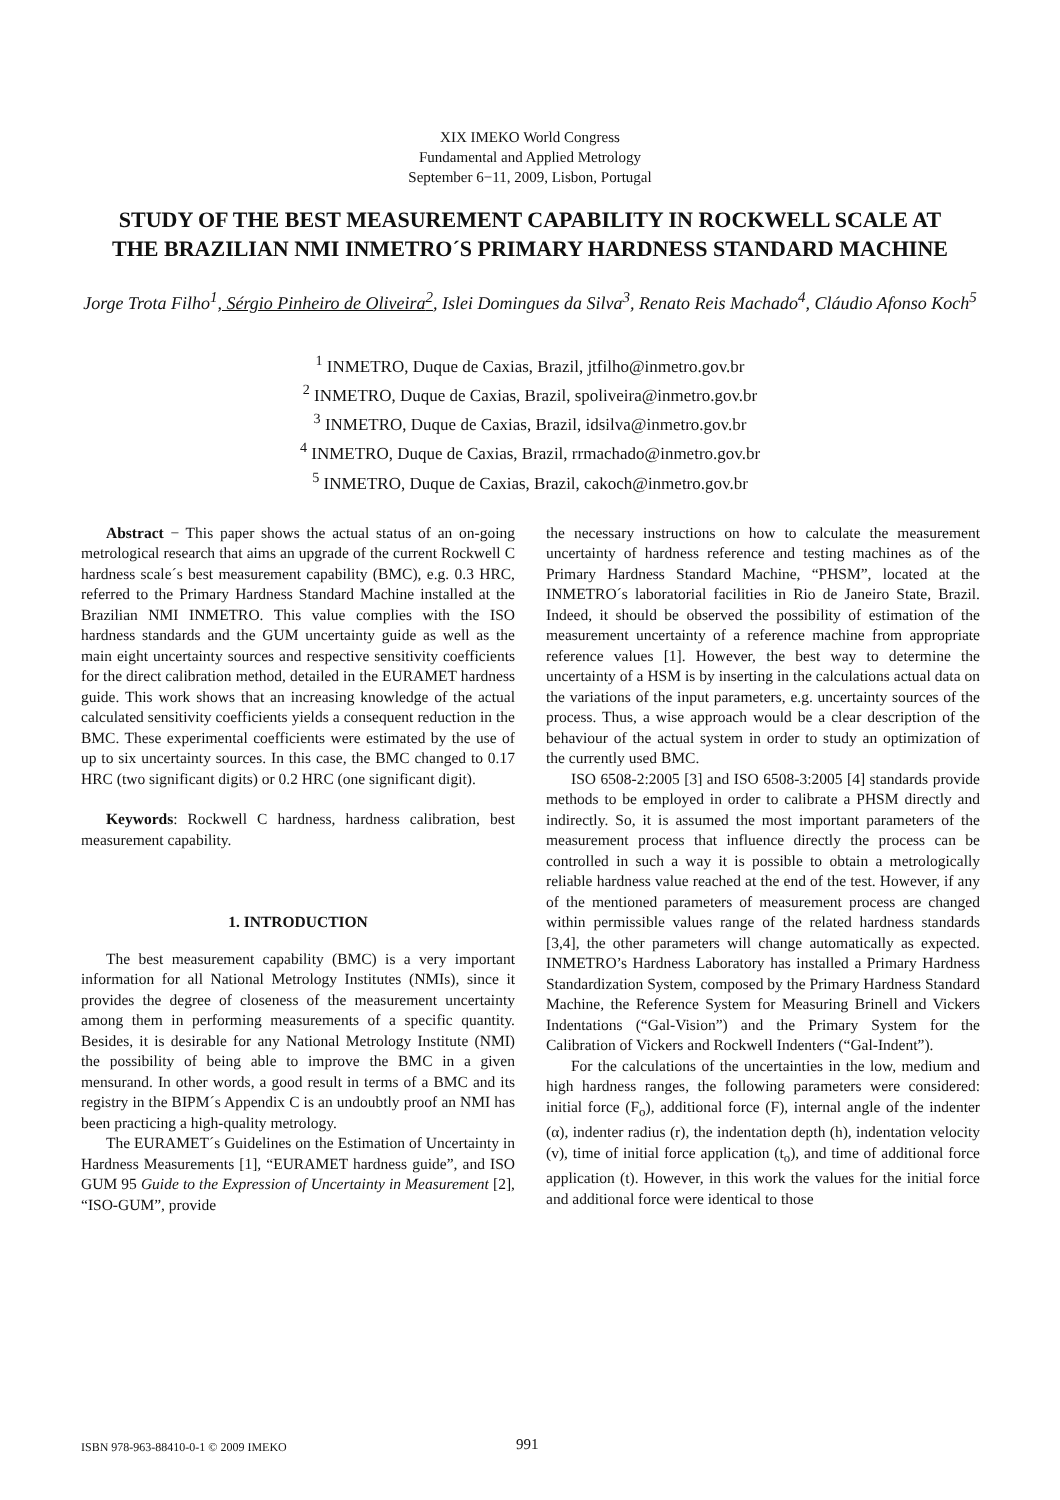XIX IMEKO World Congress
Fundamental and Applied Metrology
September 6−11, 2009, Lisbon, Portugal
STUDY OF THE BEST MEASUREMENT CAPABILITY IN ROCKWELL SCALE AT THE BRAZILIAN NMI INMETRO´S PRIMARY HARDNESS STANDARD MACHINE
Jorge Trota Filho<sup>1</sup>, Sérgio Pinheiro de Oliveira<sup>2</sup>, Islei Domingues da Silva<sup>3</sup>, Renato Reis Machado<sup>4</sup>, Cláudio Afonso Koch<sup>5</sup>
<sup>1</sup> INMETRO, Duque de Caxias, Brazil, jtfilho@inmetro.gov.br
<sup>2</sup> INMETRO, Duque de Caxias, Brazil, spoliveira@inmetro.gov.br
<sup>3</sup> INMETRO, Duque de Caxias, Brazil, idsilva@inmetro.gov.br
<sup>4</sup> INMETRO, Duque de Caxias, Brazil, rrmachado@inmetro.gov.br
<sup>5</sup> INMETRO, Duque de Caxias, Brazil, cakoch@inmetro.gov.br
Abstract − This paper shows the actual status of an on-going metrological research that aims an upgrade of the current Rockwell C hardness scale´s best measurement capability (BMC), e.g. 0.3 HRC, referred to the Primary Hardness Standard Machine installed at the Brazilian NMI INMETRO. This value complies with the ISO hardness standards and the GUM uncertainty guide as well as the main eight uncertainty sources and respective sensitivity coefficients for the direct calibration method, detailed in the EURAMET hardness guide. This work shows that an increasing knowledge of the actual calculated sensitivity coefficients yields a consequent reduction in the BMC. These experimental coefficients were estimated by the use of up to six uncertainty sources. In this case, the BMC changed to 0.17 HRC (two significant digits) or 0.2 HRC (one significant digit).
Keywords: Rockwell C hardness, hardness calibration, best measurement capability.
1. INTRODUCTION
The best measurement capability (BMC) is a very important information for all National Metrology Institutes (NMIs), since it provides the degree of closeness of the measurement uncertainty among them in performing measurements of a specific quantity. Besides, it is desirable for any National Metrology Institute (NMI) the possibility of being able to improve the BMC in a given mensurand. In other words, a good result in terms of a BMC and its registry in the BIPM´s Appendix C is an undoubtly proof an NMI has been practicing a high-quality metrology.
The EURAMET´s Guidelines on the Estimation of Uncertainty in Hardness Measurements [1], “EURAMET hardness guide”, and ISO GUM 95 Guide to the Expression of Uncertainty in Measurement [2], “ISO-GUM”, provide
the necessary instructions on how to calculate the measurement uncertainty of hardness reference and testing machines as of the Primary Hardness Standard Machine, “PHSM”, located at the INMETRO´s laboratorial facilities in Rio de Janeiro State, Brazil. Indeed, it should be observed the possibility of estimation of the measurement uncertainty of a reference machine from appropriate reference values [1]. However, the best way to determine the uncertainty of a HSM is by inserting in the calculations actual data on the variations of the input parameters, e.g. uncertainty sources of the process. Thus, a wise approach would be a clear description of the behaviour of the actual system in order to study an optimization of the currently used BMC.
ISO 6508-2:2005 [3] and ISO 6508-3:2005 [4] standards provide methods to be employed in order to calibrate a PHSM directly and indirectly. So, it is assumed the most important parameters of the measurement process that influence directly the process can be controlled in such a way it is possible to obtain a metrologically reliable hardness value reached at the end of the test. However, if any of the mentioned parameters of measurement process are changed within permissible values range of the related hardness standards [3,4], the other parameters will change automatically as expected. INMETRO’s Hardness Laboratory has installed a Primary Hardness Standardization System, composed by the Primary Hardness Standard Machine, the Reference System for Measuring Brinell and Vickers Indentations (“Gal-Vision”) and the Primary System for the Calibration of Vickers and Rockwell Indenters (“Gal-Indent”).
For the calculations of the uncertainties in the low, medium and high hardness ranges, the following parameters were considered: initial force (F<sub>o</sub>), additional force (F), internal angle of the indenter (α), indenter radius (r), the indentation depth (h), indentation velocity (v), time of initial force application (t<sub>o</sub>), and time of additional force application (t). However, in this work the values for the initial force and additional force were identical to those
ISBN 978-963-88410-0-1 © 2009 IMEKO 991